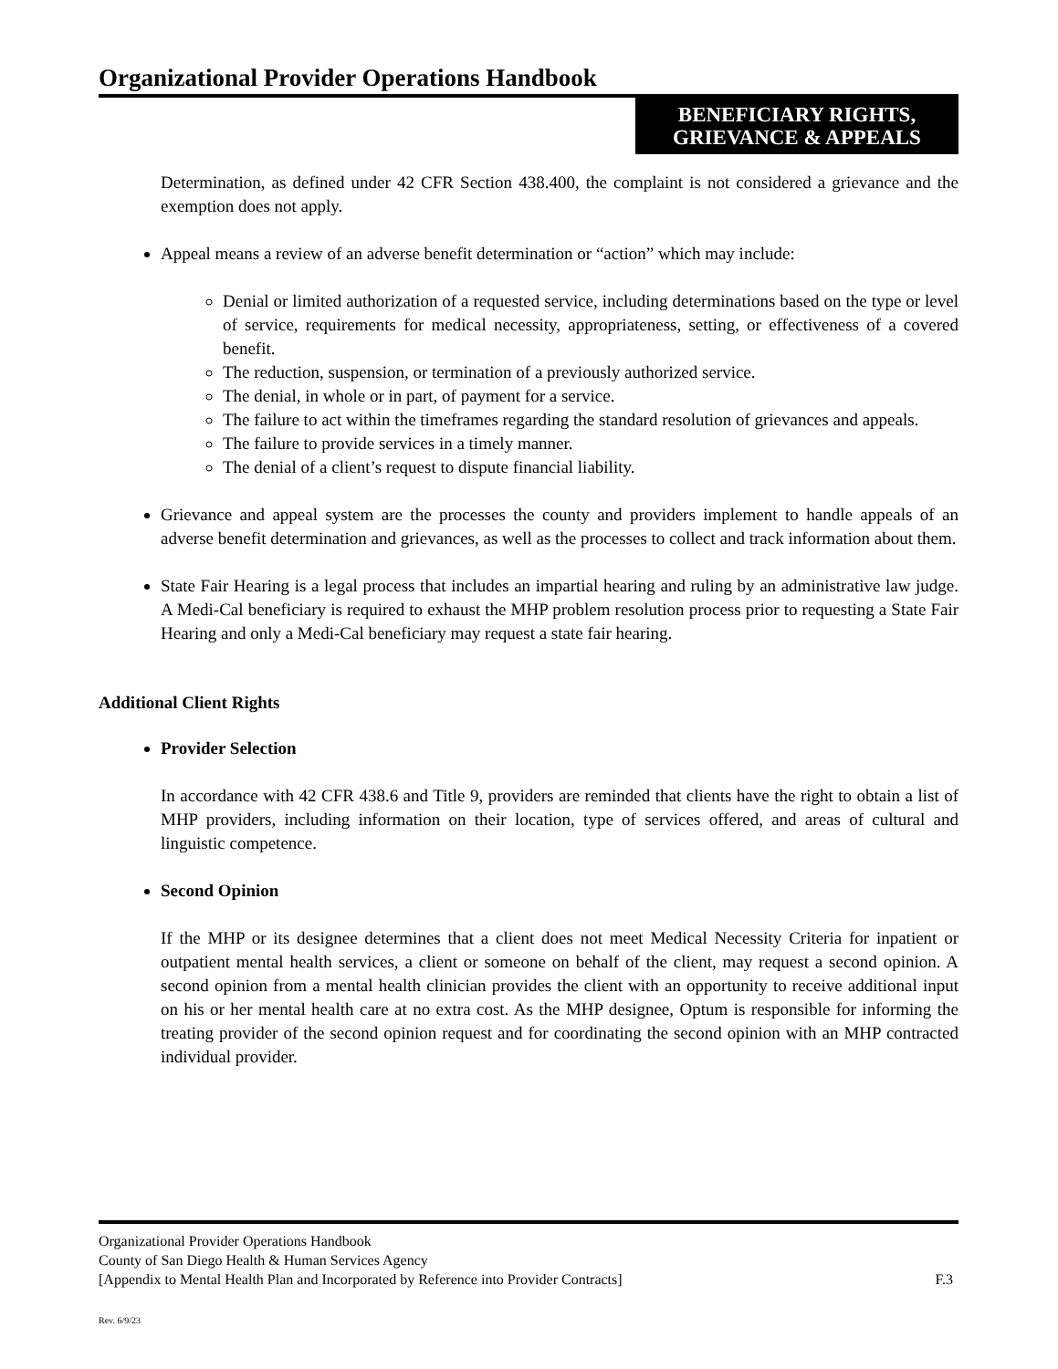Organizational Provider Operations Handbook
BENEFICIARY RIGHTS,
GRIEVANCE & APPEALS
Determination, as defined under 42 CFR Section 438.400, the complaint is not considered a grievance and the exemption does not apply.
Appeal means a review of an adverse benefit determination or “action” which may include:
Denial or limited authorization of a requested service, including determinations based on the type or level of service, requirements for medical necessity, appropriateness, setting, or effectiveness of a covered benefit.
The reduction, suspension, or termination of a previously authorized service.
The denial, in whole or in part, of payment for a service.
The failure to act within the timeframes regarding the standard resolution of grievances and appeals.
The failure to provide services in a timely manner.
The denial of a client’s request to dispute financial liability.
Grievance and appeal system are the processes the county and providers implement to handle appeals of an adverse benefit determination and grievances, as well as the processes to collect and track information about them.
State Fair Hearing is a legal process that includes an impartial hearing and ruling by an administrative law judge. A Medi-Cal beneficiary is required to exhaust the MHP problem resolution process prior to requesting a State Fair Hearing and only a Medi-Cal beneficiary may request a state fair hearing.
Additional Client Rights
Provider Selection
In accordance with 42 CFR 438.6 and Title 9, providers are reminded that clients have the right to obtain a list of MHP providers, including information on their location, type of services offered, and areas of cultural and linguistic competence.
Second Opinion
If the MHP or its designee determines that a client does not meet Medical Necessity Criteria for inpatient or outpatient mental health services, a client or someone on behalf of the client, may request a second opinion. A second opinion from a mental health clinician provides the client with an opportunity to receive additional input on his or her mental health care at no extra cost. As the MHP designee, Optum is responsible for informing the treating provider of the second opinion request and for coordinating the second opinion with an MHP contracted individual provider.
Organizational Provider Operations Handbook
County of San Diego Health & Human Services Agency
[Appendix to Mental Health Plan and Incorporated by Reference into Provider Contracts] F.3
Rev. 6/9/23